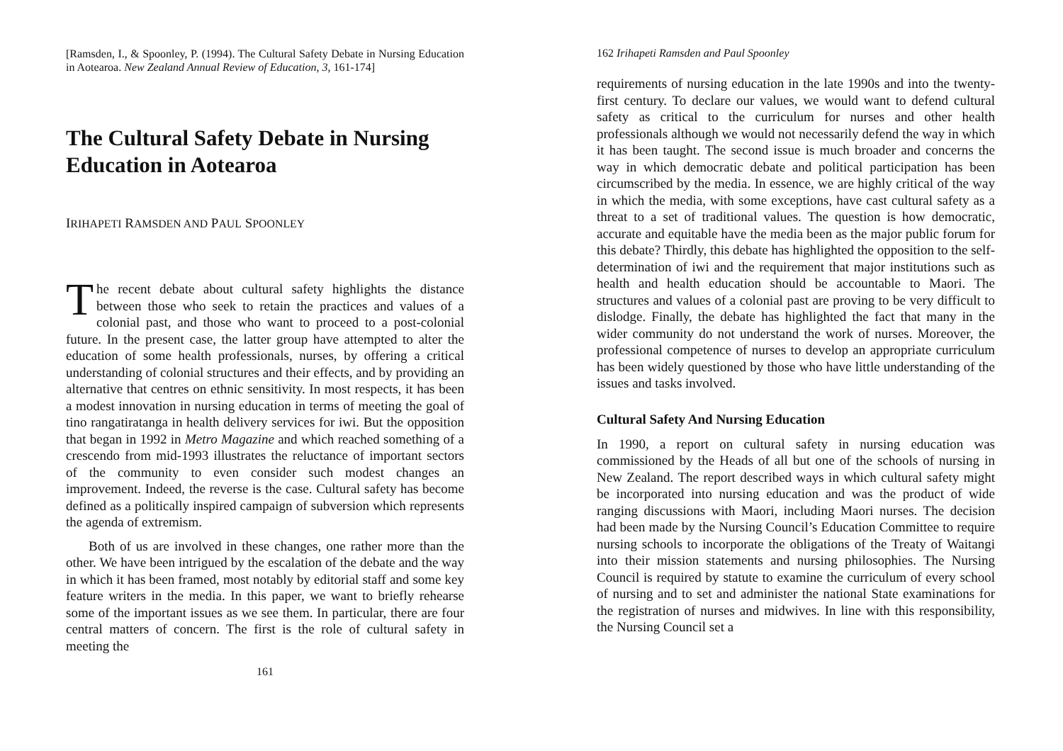[Ramsden, I., & Spoonley, P. (1994). The Cultural Safety Debate in Nursing Education in Aotearoa. New Zealand Annual Review of Education, 3, 161-174]
The Cultural Safety Debate in Nursing Education in Aotearoa
IRIHAPETI RAMSDEN AND PAUL SPOONLEY
The recent debate about cultural safety highlights the distance between those who seek to retain the practices and values of a colonial past, and those who want to proceed to a post-colonial future. In the present case, the latter group have attempted to alter the education of some health professionals, nurses, by offering a critical understanding of colonial structures and their effects, and by providing an alternative that centres on ethnic sensitivity. In most respects, it has been a modest innovation in nursing education in terms of meeting the goal of tino rangatiratanga in health delivery services for iwi. But the opposition that began in 1992 in Metro Magazine and which reached something of a crescendo from mid-1993 illustrates the reluctance of important sectors of the community to even consider such modest changes an improvement. Indeed, the reverse is the case. Cultural safety has become defined as a politically inspired campaign of subversion which represents the agenda of extremism.
Both of us are involved in these changes, one rather more than the other. We have been intrigued by the escalation of the debate and the way in which it has been framed, most notably by editorial staff and some key feature writers in the media. In this paper, we want to briefly rehearse some of the important issues as we see them. In particular, there are four central matters of concern. The first is the role of cultural safety in meeting the
161
162 Irihapeti Ramsden and Paul Spoonley
requirements of nursing education in the late 1990s and into the twenty-first century. To declare our values, we would want to defend cultural safety as critical to the curriculum for nurses and other health professionals although we would not necessarily defend the way in which it has been taught. The second issue is much broader and concerns the way in which democratic debate and political participation has been circumscribed by the media. In essence, we are highly critical of the way in which the media, with some exceptions, have cast cultural safety as a threat to a set of traditional values. The question is how democratic, accurate and equitable have the media been as the major public forum for this debate? Thirdly, this debate has highlighted the opposition to the self-determination of iwi and the requirement that major institutions such as health and health education should be accountable to Maori. The structures and values of a colonial past are proving to be very difficult to dislodge. Finally, the debate has highlighted the fact that many in the wider community do not understand the work of nurses. Moreover, the professional competence of nurses to develop an appropriate curriculum has been widely questioned by those who have little understanding of the issues and tasks involved.
Cultural Safety And Nursing Education
In 1990, a report on cultural safety in nursing education was commissioned by the Heads of all but one of the schools of nursing in New Zealand. The report described ways in which cultural safety might be incorporated into nursing education and was the product of wide ranging discussions with Maori, including Maori nurses. The decision had been made by the Nursing Council’s Education Committee to require nursing schools to incorporate the obligations of the Treaty of Waitangi into their mission statements and nursing philosophies. The Nursing Council is required by statute to examine the curriculum of every school of nursing and to set and administer the national State examinations for the registration of nurses and midwives. In line with this responsibility, the Nursing Council set a